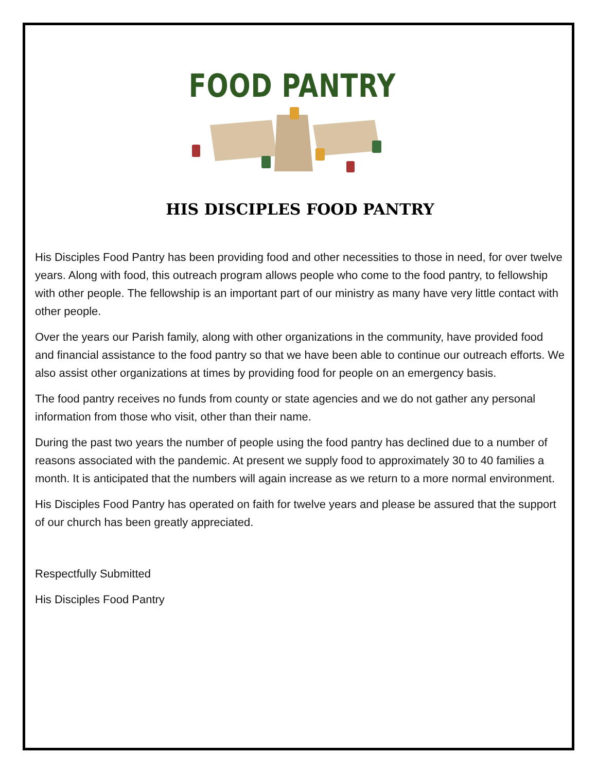FOOD PANTRY
HIS DISCIPLES FOOD PANTRY
His Disciples Food Pantry has been providing food and other necessities to those in need, for over twelve years. Along with food, this outreach program allows people who come to the food pantry, to fellowship with other people. The fellowship is an important part of our ministry as many have very little contact with other people.
Over the years our Parish family, along with other organizations in the community, have provided food and financial assistance to the food pantry so that we have been able to continue our outreach efforts. We also assist other organizations at times by providing food for people on an emergency basis.
The food pantry receives no funds from county or state agencies and we do not gather any personal information from those who visit, other than their name.
During the past two years the number of people using the food pantry has declined due to a number of reasons associated with the pandemic. At present we supply food to approximately 30 to 40 families a month. It is anticipated that the numbers will again increase as we return to a more normal environment.
His Disciples Food Pantry has operated on faith for twelve years and please be assured that the support of our church has been greatly appreciated.
Respectfully Submitted
His Disciples Food Pantry